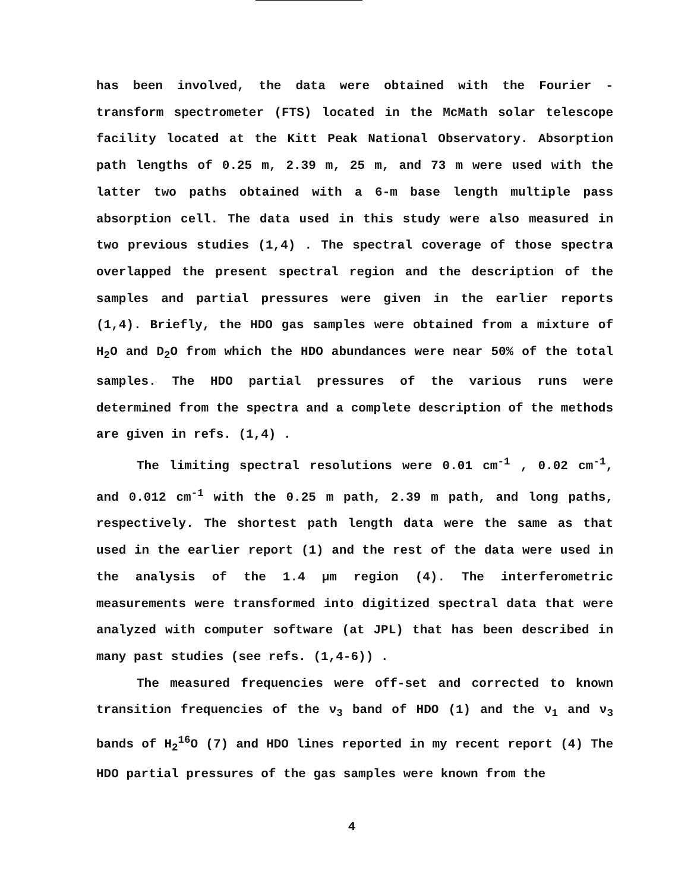has been involved, the data were obtained with the Fourier - transform spectrometer (FTS) located in the McMath solar telescope facility located at the Kitt Peak National Observatory. Absorption path lengths of 0.25 m, 2.39 m, 25 m, and 73 m were used with the latter two paths obtained with a 6-m base length multiple pass absorption cell. The data used in this study were also measured in two previous studies (1,4) . The spectral coverage of those spectra overlapped the present spectral region and the description of the samples and partial pressures were given in the earlier reports (1,4). Briefly, the HDO gas samples were obtained from a mixture of H<sub>2</sub>O and D<sub>2</sub>O from which the HDO abundances were near 50% of the total samples. The HDO partial pressures of the various runs were determined from the spectra and a complete description of the methods are given in refs. (1,4) .
The limiting spectral resolutions were 0.01 cm<sup>-1</sup> , 0.02 cm<sup>-1</sup>, and 0.012 cm<sup>-1</sup> with the 0.25 m path, 2.39 m path, and long paths, respectively. The shortest path length data were the same as that used in the earlier report (1) and the rest of the data were used in the analysis of the 1.4 μm region (4). The interferometric measurements were transformed into digitized spectral data that were analyzed with computer software (at JPL) that has been described in many past studies (see refs. (1,4-6)) .
The measured frequencies were off-set and corrected to known transition frequencies of the ν<sub>3</sub> band of HDO (1) and the ν<sub>1</sub> and ν<sub>3</sub> bands of H<sub>2</sub><sup>16</sup>O (7) and HDO lines reported in my recent report (4) The HDO partial pressures of the gas samples were known from the
4